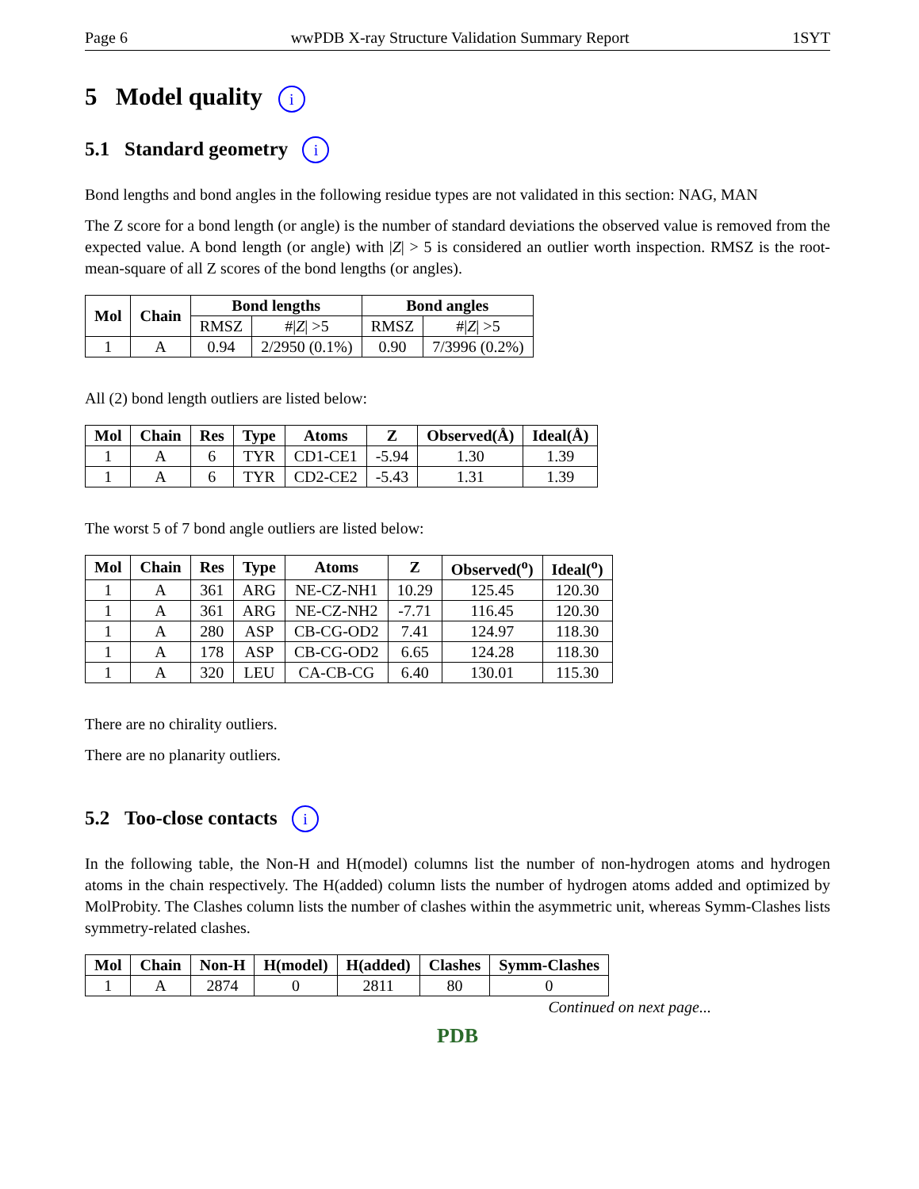Page 6 wwPDB X-ray Structure Validation Summary Report 1SYT
5 Model quality i
5.1 Standard geometry i
Bond lengths and bond angles in the following residue types are not validated in this section: NAG, MAN
The Z score for a bond length (or angle) is the number of standard deviations the observed value is removed from the expected value. A bond length (or angle) with |Z| > 5 is considered an outlier worth inspection. RMSZ is the root-mean-square of all Z scores of the bond lengths (or angles).
| Mol | Chain | Bond lengths | | Bond angles | |
| --- | --- | --- | --- | --- | --- |
| | | RMSZ | #/ Z / >5 | RMSZ | #/ Z / >5 |
| 1 | A | 0.94 | 2/2950 (0.1%) | 0.90 | 7/3996 (0.2%) |
All (2) bond length outliers are listed below:
| Mol | Chain | Res | Type | Atoms | Z | Observed(Å) | Ideal(Å) |
| --- | --- | --- | --- | --- | --- | --- | --- |
| 1 | A | 6 | TYR | CD1-CE1 | -5.94 | 1.30 | 1.39 |
| 1 | A | 6 | TYR | CD2-CE2 | -5.43 | 1.31 | 1.39 |
The worst 5 of 7 bond angle outliers are listed below:
| Mol | Chain | Res | Type | Atoms | Z | Observed(<sup>o</sup>) | Ideal(<sup>o</sup>) |
| --- | --- | --- | --- | --- | --- | --- | --- |
| 1 | A | 361 | ARG | NE-CZ-NH1 | 10.29 | 125.45 | 120.30 |
| 1 | A | 361 | ARG | NE-CZ-NH2 | -7.71 | 116.45 | 120.30 |
| 1 | A | 280 | ASP | CB-CG-OD2 | 7.41 | 124.97 | 118.30 |
| 1 | A | 178 | ASP | CB-CG-OD2 | 6.65 | 124.28 | 118.30 |
| 1 | A | 320 | LEU | CA-CB-CG | 6.40 | 130.01 | 115.30 |
There are no chirality outliers.
There are no planarity outliers.
5.2 Too-close contacts i
In the following table, the Non-H and H(model) columns list the number of non-hydrogen atoms and hydrogen atoms in the chain respectively. The H(added) column lists the number of hydrogen atoms added and optimized by MolProbity. The Clashes column lists the number of clashes within the asymmetric unit, whereas Symm-Clashes lists symmetry-related clashes.
| Mol | Chain | Non-H | H(model) | H(added) | Clashes | Symm-Clashes |
| --- | --- | --- | --- | --- | --- | --- |
| 1 | A | 2874 | 0 | 2811 | 80 | 0 |
Continued on next page...
PDB